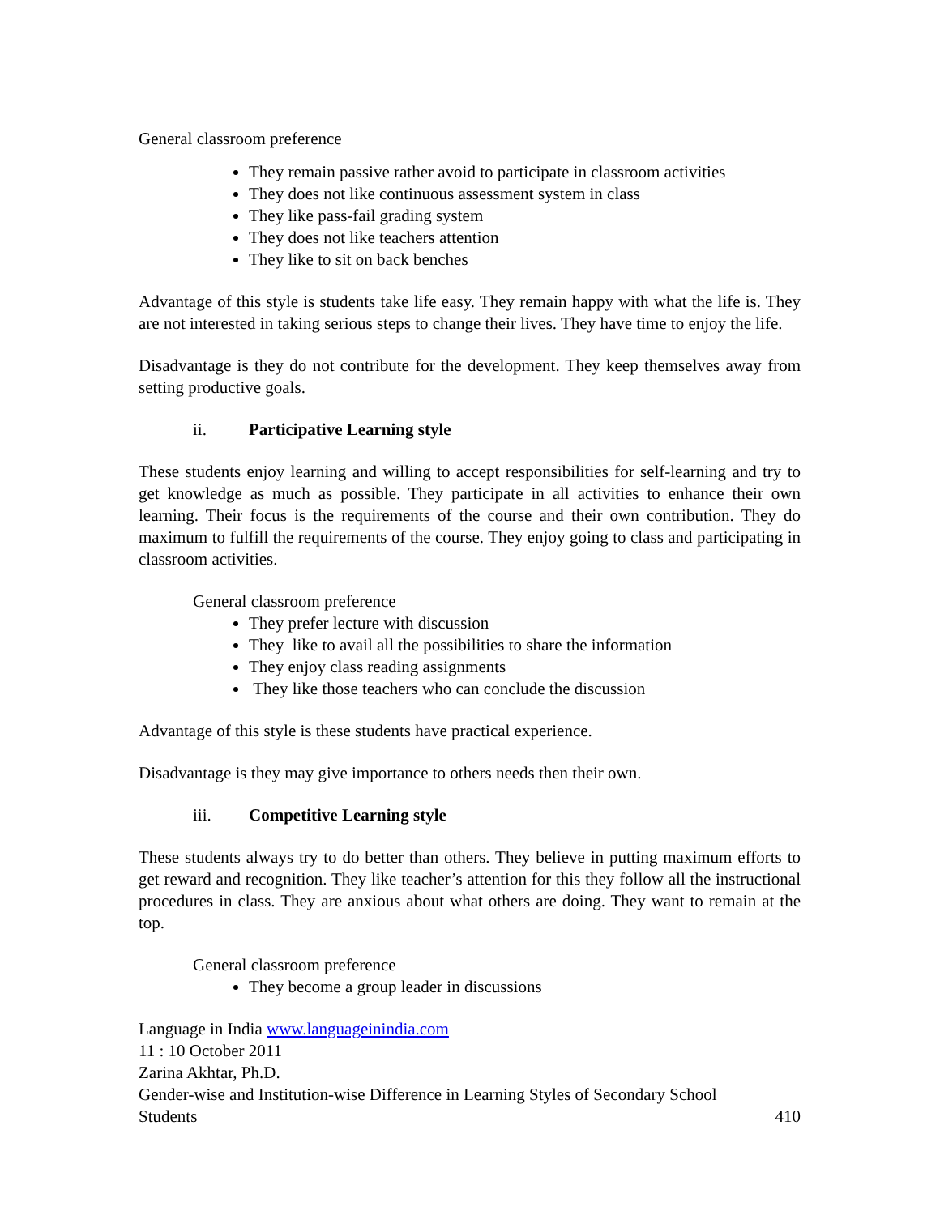General classroom preference
They remain passive rather avoid to participate in classroom activities
They does not like continuous assessment system in class
They like pass-fail grading system
They does not like teachers attention
They like to sit on back benches
Advantage of this style is students take life easy. They remain happy with what the life is. They are not interested in taking serious steps to change their lives. They have time to enjoy the life.
Disadvantage is they do not contribute for the development. They keep themselves away from setting productive goals.
ii. Participative Learning style
These students enjoy learning and willing to accept responsibilities for self-learning and try to get knowledge as much as possible. They participate in all activities to enhance their own learning. Their focus is the requirements of the course and their own contribution. They do maximum to fulfill the requirements of the course. They enjoy going to class and participating in classroom activities.
General classroom preference
They prefer lecture with discussion
They like to avail all the possibilities to share the information
They enjoy class reading assignments
They like those teachers who can conclude the discussion
Advantage of this style is these students have practical experience.
Disadvantage is they may give importance to others needs then their own.
iii. Competitive Learning style
These students always try to do better than others. They believe in putting maximum efforts to get reward and recognition. They like teacher’s attention for this they follow all the instructional procedures in class. They are anxious about what others are doing. They want to remain at the top.
General classroom preference
They become a group leader in discussions
Language in India www.languageinindia.com
11 : 10 October 2011
Zarina Akhtar, Ph.D.
Gender-wise and Institution-wise Difference in Learning Styles of Secondary School
Students 410